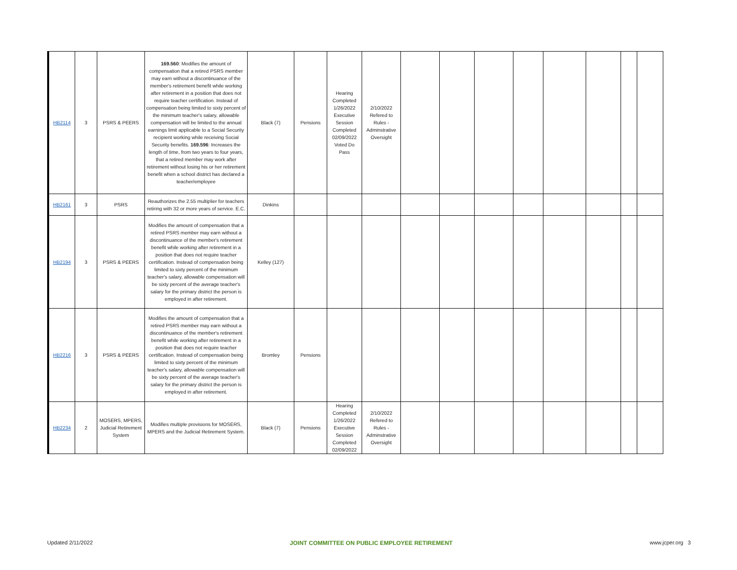| HB2114 | 3 | PSRS & PEERS | 169.560 : Modifies the amount of compensation that a retired PSRS member may earn without a discontinuance of the member's retirement benefit while working after retirement in a position that does not require teacher certification. Instead of compensation being limited to sixty percent of the minimum teacher's salary, allowable compensation will be limited to the annual earnings limit applicable to a Social Security recipient working while receiving Social Security benefits. 169.596 : Increases the length of time, from two years to four years, that a retired member may work after retirement without losing his or her retirement benefit when a school district has declared a teacher/employee | Black (7) | Pensions | Hearing Completed 1/26/2022 Executive Session Completed 02/09/2022 Voted Do Pass | 2/10/2022 Refered to Rules - Adminstrative Oversight | | | | | | | | |
| HB2161 | 3 | PSRS | Reauthorizes the 2.55 multiplier for teachers retiring with 32 or more years of service. E.C. | Dinkins | | | | | | | | | | | |
| HB2194 | 3 | PSRS & PEERS | Modifies the amount of compensation that a retired PSRS member may earn without a discontinuance of the member's retirement benefit while working after retirement in a position that does not require teacher certification. Instead of compensation being limited to sixty percent of the minimum teacher's salary, allowable compensation will be sixty percent of the average teacher's salary for the primary district the person is employed in after retirement. | Kelley (127) | | | | | | | | | | | |
| HB2216 | 3 | PSRS & PEERS | Modifies the amount of compensation that a retired PSRS member may earn without a discontinuance of the member's retirement benefit while working after retirement in a position that does not require teacher certification. Instead of compensation being limited to sixty percent of the minimum teacher's salary, allowable compensation will be sixty percent of the average teacher's salary for the primary district the person is employed in after retirement. | Bromley | Pensions | | | | | | | | | | |
| HB2234 | 2 | MOSERS, MPERS, Judicial Retirement System | Modifies multiple provisions for MOSERS, MPERS and the Judicial Retirement System. | Black (7) | Pensions | Hearing Completed 1/26/2022 Executive Session Completed 02/09/2022 | 2/10/2022 Refered to Rules - Adminstrative Oversight | | | | | | | | |
Updated 2/11/2022 JOINT COMMITTEE ON PUBLIC EMPLOYEE RETIREMENT www.jcper.org 3